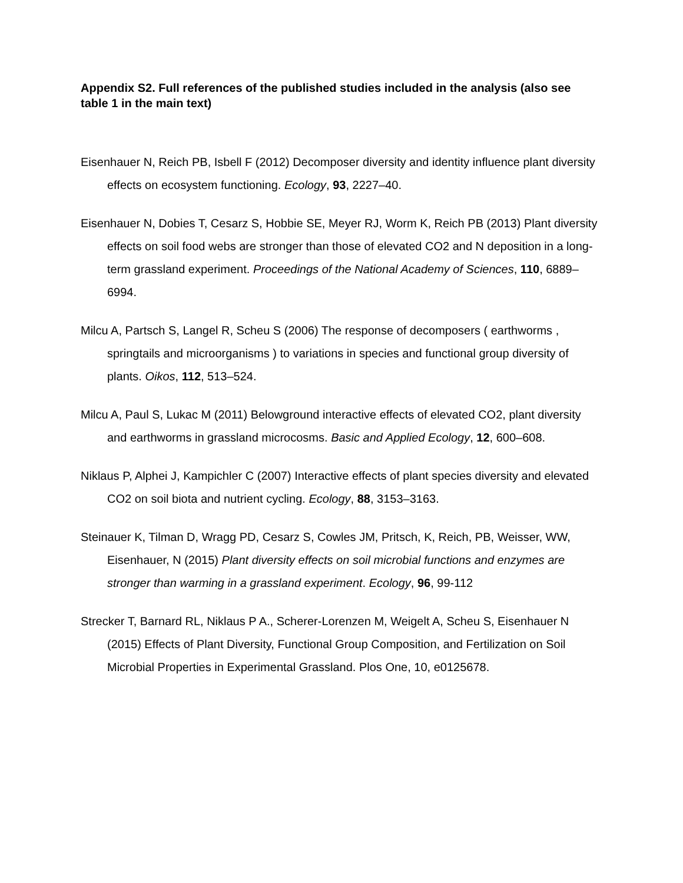Appendix S2. Full references of the published studies included in the analysis (also see table 1 in the main text)
Eisenhauer N, Reich PB, Isbell F (2012) Decomposer diversity and identity influence plant diversity effects on ecosystem functioning. Ecology, 93, 2227–40.
Eisenhauer N, Dobies T, Cesarz S, Hobbie SE, Meyer RJ, Worm K, Reich PB (2013) Plant diversity effects on soil food webs are stronger than those of elevated CO2 and N deposition in a long-term grassland experiment. Proceedings of the National Academy of Sciences, 110, 6889–6994.
Milcu A, Partsch S, Langel R, Scheu S (2006) The response of decomposers ( earthworms , springtails and microorganisms ) to variations in species and functional group diversity of plants. Oikos, 112, 513–524.
Milcu A, Paul S, Lukac M (2011) Belowground interactive effects of elevated CO2, plant diversity and earthworms in grassland microcosms. Basic and Applied Ecology, 12, 600–608.
Niklaus P, Alphei J, Kampichler C (2007) Interactive effects of plant species diversity and elevated CO2 on soil biota and nutrient cycling. Ecology, 88, 3153–3163.
Steinauer K, Tilman D, Wragg PD, Cesarz S, Cowles JM, Pritsch, K, Reich, PB, Weisser, WW, Eisenhauer, N (2015) Plant diversity effects on soil microbial functions and enzymes are stronger than warming in a grassland experiment. Ecology, 96, 99-112
Strecker T, Barnard RL, Niklaus P A., Scherer-Lorenzen M, Weigelt A, Scheu S, Eisenhauer N (2015) Effects of Plant Diversity, Functional Group Composition, and Fertilization on Soil Microbial Properties in Experimental Grassland. Plos One, 10, e0125678.